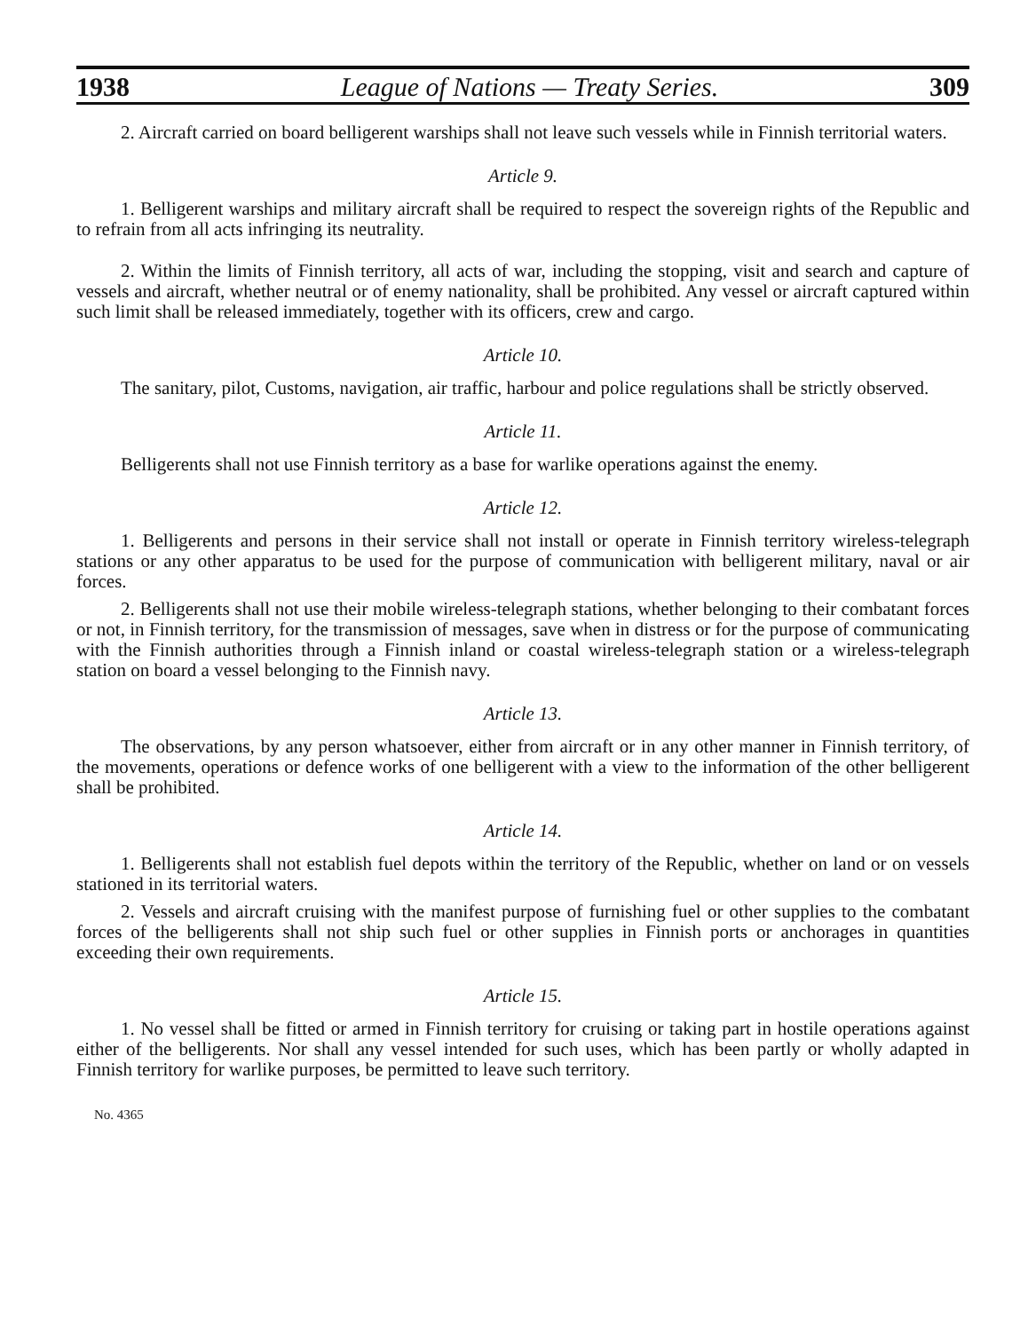1938 League of Nations — Treaty Series. 309
2. Aircraft carried on board belligerent warships shall not leave such vessels while in Finnish territorial waters.
Article 9.
1. Belligerent warships and military aircraft shall be required to respect the sovereign rights of the Republic and to refrain from all acts infringing its neutrality.
2. Within the limits of Finnish territory, all acts of war, including the stopping, visit and search and capture of vessels and aircraft, whether neutral or of enemy nationality, shall be prohibited. Any vessel or aircraft captured within such limit shall be released immediately, together with its officers, crew and cargo.
Article 10.
The sanitary, pilot, Customs, navigation, air traffic, harbour and police regulations shall be strictly observed.
Article 11.
Belligerents shall not use Finnish territory as a base for warlike operations against the enemy.
Article 12.
1. Belligerents and persons in their service shall not install or operate in Finnish territory wireless-telegraph stations or any other apparatus to be used for the purpose of communication with belligerent military, naval or air forces.
2. Belligerents shall not use their mobile wireless-telegraph stations, whether belonging to their combatant forces or not, in Finnish territory, for the transmission of messages, save when in distress or for the purpose of communicating with the Finnish authorities through a Finnish inland or coastal wireless-telegraph station or a wireless-telegraph station on board a vessel belonging to the Finnish navy.
Article 13.
The observations, by any person whatsoever, either from aircraft or in any other manner in Finnish territory, of the movements, operations or defence works of one belligerent with a view to the information of the other belligerent shall be prohibited.
Article 14.
1. Belligerents shall not establish fuel depots within the territory of the Republic, whether on land or on vessels stationed in its territorial waters.
2. Vessels and aircraft cruising with the manifest purpose of furnishing fuel or other supplies to the combatant forces of the belligerents shall not ship such fuel or other supplies in Finnish ports or anchorages in quantities exceeding their own requirements.
Article 15.
1. No vessel shall be fitted or armed in Finnish territory for cruising or taking part in hostile operations against either of the belligerents. Nor shall any vessel intended for such uses, which has been partly or wholly adapted in Finnish territory for warlike purposes, be permitted to leave such territory.
No. 4365